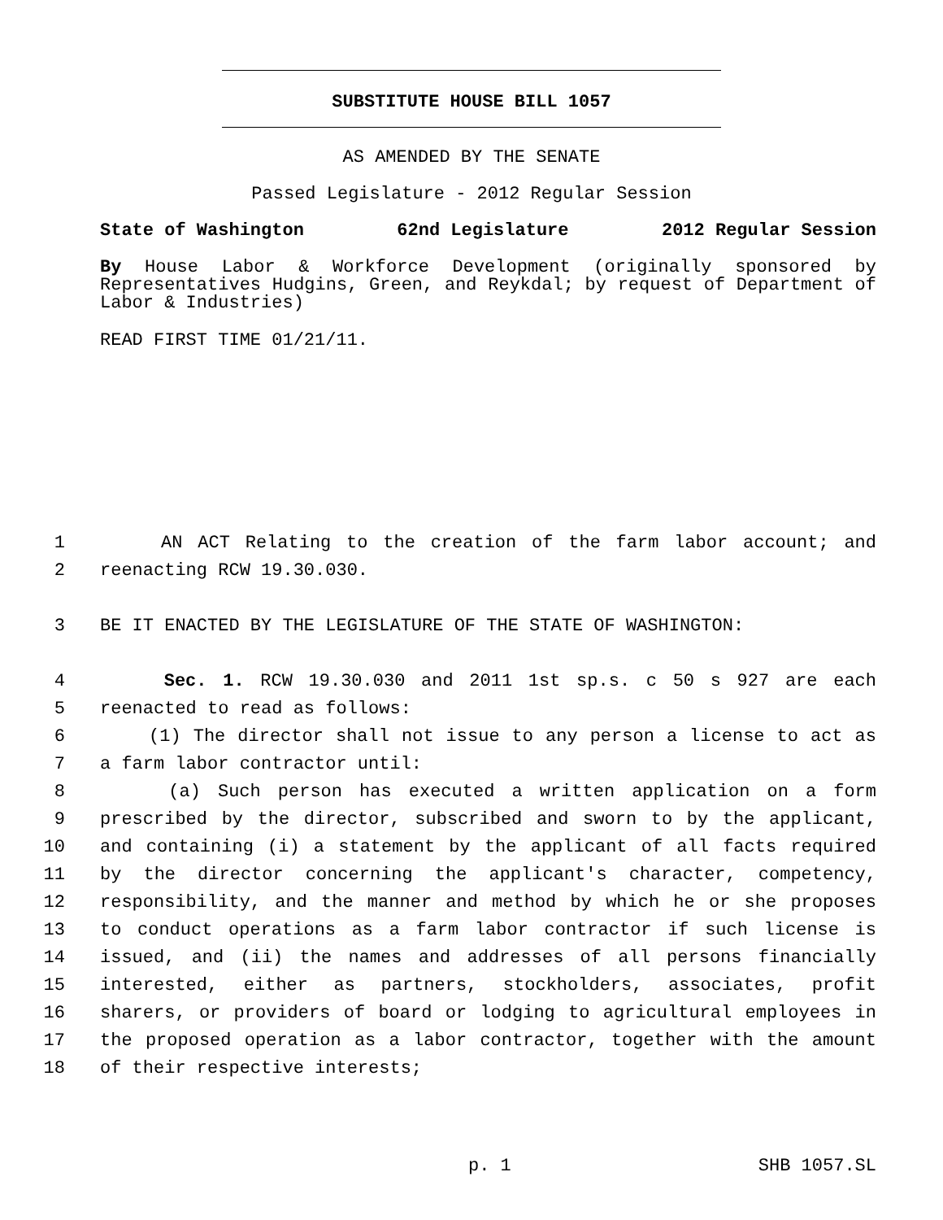SUBSTITUTE HOUSE BILL 1057
AS AMENDED BY THE SENATE
Passed Legislature - 2012 Regular Session
State of Washington 62nd Legislature 2012 Regular Session
By House Labor & Workforce Development (originally sponsored by Representatives Hudgins, Green, and Reykdal; by request of Department of Labor & Industries)
READ FIRST TIME 01/21/11.
1 AN ACT Relating to the creation of the farm labor account; and
2 reenacting RCW 19.30.030.
3 BE IT ENACTED BY THE LEGISLATURE OF THE STATE OF WASHINGTON:
4 Sec. 1. RCW 19.30.030 and 2011 1st sp.s. c 50 s 927 are each
5 reenacted to read as follows:
6 (1) The director shall not issue to any person a license to act as
7 a farm labor contractor until:
8 (a) Such person has executed a written application on a form
9 prescribed by the director, subscribed and sworn to by the applicant,
10 and containing (i) a statement by the applicant of all facts required
11 by the director concerning the applicant's character, competency,
12 responsibility, and the manner and method by which he or she proposes
13 to conduct operations as a farm labor contractor if such license is
14 issued, and (ii) the names and addresses of all persons financially
15 interested, either as partners, stockholders, associates, profit
16 sharers, or providers of board or lodging to agricultural employees in
17 the proposed operation as a labor contractor, together with the amount
18 of their respective interests;
p. 1 SHB 1057.SL